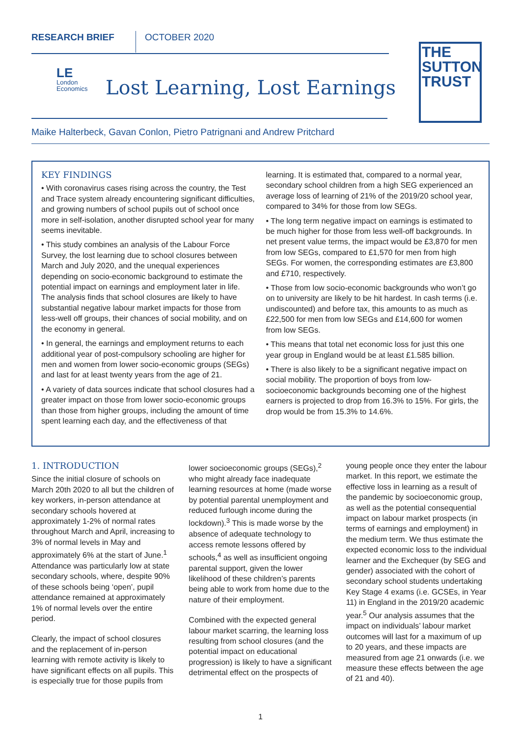RESEARCH BRIEF OCTOBER 2020
LE
London
Economics
Lost Learning, Lost Earnings
THE
SUTTON
TRUST
Maike Halterbeck, Gavan Conlon, Pietro Patrignani and Andrew Pritchard
KEY FINDINGS
• With coronavirus cases rising across the country, the Test and Trace system already encountering significant difficulties, and growing numbers of school pupils out of school once more in self-isolation, another disrupted school year for many seems inevitable.
• This study combines an analysis of the Labour Force Survey, the lost learning due to school closures between March and July 2020, and the unequal experiences depending on socio-economic background to estimate the potential impact on earnings and employment later in life. The analysis finds that school closures are likely to have substantial negative labour market impacts for those from less-well off groups, their chances of social mobility, and on the economy in general.
• In general, the earnings and employment returns to each additional year of post-compulsory schooling are higher for men and women from lower socio-economic groups (SEGs) and last for at least twenty years from the age of 21.
• A variety of data sources indicate that school closures had a greater impact on those from lower socio-economic groups than those from higher groups, including the amount of time spent learning each day, and the effectiveness of that learning. It is estimated that, compared to a normal year, secondary school children from a high SEG experienced an average loss of learning of 21% of the 2019/20 school year, compared to 34% for those from low SEGs.
• The long term negative impact on earnings is estimated to be much higher for those from less well-off backgrounds. In net present value terms, the impact would be £3,870 for men from low SEGs, compared to £1,570 for men from high SEGs. For women, the corresponding estimates are £3,800 and £710, respectively.
• Those from low socio-economic backgrounds who won’t go on to university are likely to be hit hardest. In cash terms (i.e. undiscounted) and before tax, this amounts to as much as £22,500 for men from low SEGs and £14,600 for women from low SEGs.
• This means that total net economic loss for just this one year group in England would be at least £1.585 billion.
• There is also likely to be a significant negative impact on social mobility. The proportion of boys from low-socioeconomic backgrounds becoming one of the highest earners is projected to drop from 16.3% to 15%. For girls, the drop would be from 15.3% to 14.6%.
1. INTRODUCTION
Since the initial closure of schools on March 20th 2020 to all but the children of key workers, in-person attendance at secondary schools hovered at approximately 1-2% of normal rates throughout March and April, increasing to 3% of normal levels in May and approximately 6% at the start of June.<sup>1</sup> Attendance was particularly low at state secondary schools, where, despite 90% of these schools being ‘open’, pupil attendance remained at approximately 1% of normal levels over the entire period.
Clearly, the impact of school closures and the replacement of in-person learning with remote activity is likely to have significant effects on all pupils. This is especially true for those pupils from lower socioeconomic groups (SEGs),<sup>2</sup> who might already face inadequate learning resources at home (made worse by potential parental unemployment and reduced furlough income during the lockdown).<sup>3</sup> This is made worse by the absence of adequate technology to access remote lessons offered by schools,<sup>4</sup> as well as insufficient ongoing parental support, given the lower likelihood of these children’s parents being able to work from home due to the nature of their employment.
Combined with the expected general labour market scarring, the learning loss resulting from school closures (and the potential impact on educational progression) is likely to have a significant detrimental effect on the prospects of young people once they enter the labour market. In this report, we estimate the effective loss in learning as a result of the pandemic by socioeconomic group, as well as the potential consequential impact on labour market prospects (in terms of earnings and employment) in the medium term. We thus estimate the expected economic loss to the individual learner and the Exchequer (by SEG and gender) associated with the cohort of secondary school students undertaking Key Stage 4 exams (i.e. GCSEs, in Year 11) in England in the 2019/20 academic year.<sup>5</sup> Our analysis assumes that the impact on individuals’ labour market outcomes will last for a maximum of up to 20 years, and these impacts are measured from age 21 onwards (i.e. we measure these effects between the age of 21 and 40).
1